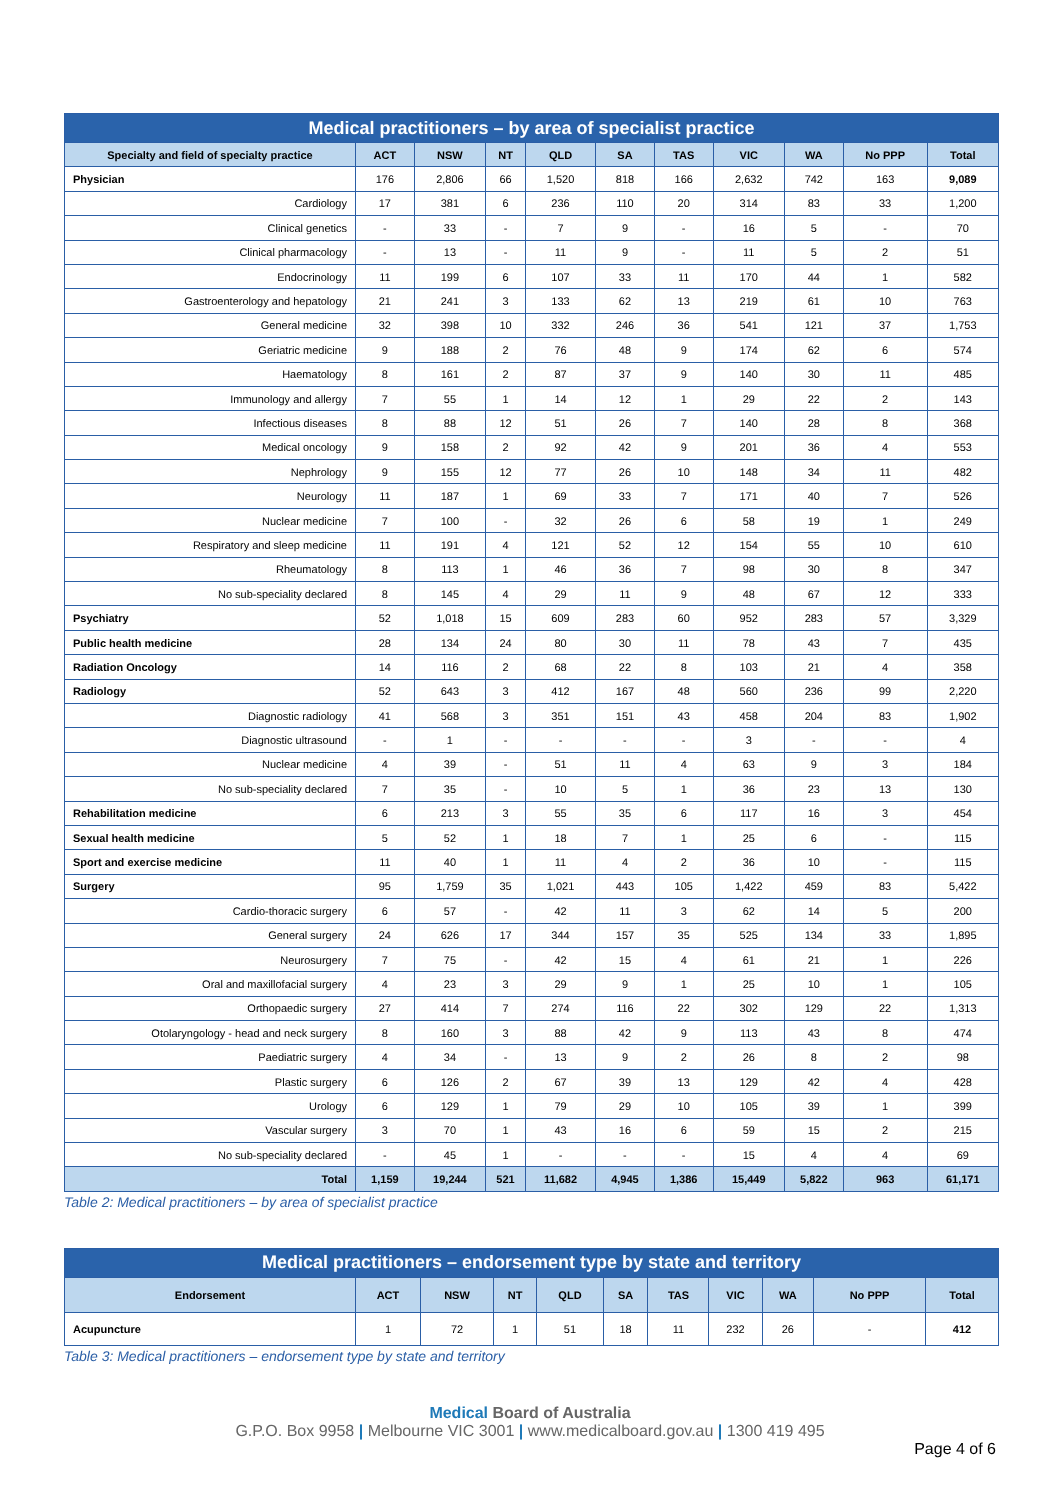| Medical practitioners – by area of specialist practice | | | | | | | | | | |
| --- | --- | --- | --- | --- | --- | --- | --- | --- | --- | --- |
| Specialty and field of specialty practice | ACT | NSW | NT | QLD | SA | TAS | VIC | WA | No PPP | Total |
| Physician | 176 | 2,806 | 66 | 1,520 | 818 | 166 | 2,632 | 742 | 163 | 9,089 |
| Cardiology | 17 | 381 | 6 | 236 | 110 | 20 | 314 | 83 | 33 | 1,200 |
| Clinical genetics | - | 33 | - | 7 | 9 | - | 16 | 5 | - | 70 |
| Clinical pharmacology | - | 13 | - | 11 | 9 | - | 11 | 5 | 2 | 51 |
| Endocrinology | 11 | 199 | 6 | 107 | 33 | 11 | 170 | 44 | 1 | 582 |
| Gastroenterology and hepatology | 21 | 241 | 3 | 133 | 62 | 13 | 219 | 61 | 10 | 763 |
| General medicine | 32 | 398 | 10 | 332 | 246 | 36 | 541 | 121 | 37 | 1,753 |
| Geriatric medicine | 9 | 188 | 2 | 76 | 48 | 9 | 174 | 62 | 6 | 574 |
| Haematology | 8 | 161 | 2 | 87 | 37 | 9 | 140 | 30 | 11 | 485 |
| Immunology and allergy | 7 | 55 | 1 | 14 | 12 | 1 | 29 | 22 | 2 | 143 |
| Infectious diseases | 8 | 88 | 12 | 51 | 26 | 7 | 140 | 28 | 8 | 368 |
| Medical oncology | 9 | 158 | 2 | 92 | 42 | 9 | 201 | 36 | 4 | 553 |
| Nephrology | 9 | 155 | 12 | 77 | 26 | 10 | 148 | 34 | 11 | 482 |
| Neurology | 11 | 187 | 1 | 69 | 33 | 7 | 171 | 40 | 7 | 526 |
| Nuclear medicine | 7 | 100 | - | 32 | 26 | 6 | 58 | 19 | 1 | 249 |
| Respiratory and sleep medicine | 11 | 191 | 4 | 121 | 52 | 12 | 154 | 55 | 10 | 610 |
| Rheumatology | 8 | 113 | 1 | 46 | 36 | 7 | 98 | 30 | 8 | 347 |
| No sub-speciality declared | 8 | 145 | 4 | 29 | 11 | 9 | 48 | 67 | 12 | 333 |
| Psychiatry | 52 | 1,018 | 15 | 609 | 283 | 60 | 952 | 283 | 57 | 3,329 |
| Public health medicine | 28 | 134 | 24 | 80 | 30 | 11 | 78 | 43 | 7 | 435 |
| Radiation Oncology | 14 | 116 | 2 | 68 | 22 | 8 | 103 | 21 | 4 | 358 |
| Radiology | 52 | 643 | 3 | 412 | 167 | 48 | 560 | 236 | 99 | 2,220 |
| Diagnostic radiology | 41 | 568 | 3 | 351 | 151 | 43 | 458 | 204 | 83 | 1,902 |
| Diagnostic ultrasound | - | 1 | - | - | - | - | 3 | - | - | 4 |
| Nuclear medicine | 4 | 39 | - | 51 | 11 | 4 | 63 | 9 | 3 | 184 |
| No sub-speciality declared | 7 | 35 | - | 10 | 5 | 1 | 36 | 23 | 13 | 130 |
| Rehabilitation medicine | 6 | 213 | 3 | 55 | 35 | 6 | 117 | 16 | 3 | 454 |
| Sexual health medicine | 5 | 52 | 1 | 18 | 7 | 1 | 25 | 6 | - | 115 |
| Sport and exercise medicine | 11 | 40 | 1 | 11 | 4 | 2 | 36 | 10 | - | 115 |
| Surgery | 95 | 1,759 | 35 | 1,021 | 443 | 105 | 1,422 | 459 | 83 | 5,422 |
| Cardio-thoracic surgery | 6 | 57 | - | 42 | 11 | 3 | 62 | 14 | 5 | 200 |
| General surgery | 24 | 626 | 17 | 344 | 157 | 35 | 525 | 134 | 33 | 1,895 |
| Neurosurgery | 7 | 75 | - | 42 | 15 | 4 | 61 | 21 | 1 | 226 |
| Oral and maxillofacial surgery | 4 | 23 | 3 | 29 | 9 | 1 | 25 | 10 | 1 | 105 |
| Orthopaedic surgery | 27 | 414 | 7 | 274 | 116 | 22 | 302 | 129 | 22 | 1,313 |
| Otolaryngology - head and neck surgery | 8 | 160 | 3 | 88 | 42 | 9 | 113 | 43 | 8 | 474 |
| Paediatric surgery | 4 | 34 | - | 13 | 9 | 2 | 26 | 8 | 2 | 98 |
| Plastic surgery | 6 | 126 | 2 | 67 | 39 | 13 | 129 | 42 | 4 | 428 |
| Urology | 6 | 129 | 1 | 79 | 29 | 10 | 105 | 39 | 1 | 399 |
| Vascular surgery | 3 | 70 | 1 | 43 | 16 | 6 | 59 | 15 | 2 | 215 |
| No sub-speciality declared | - | 45 | 1 | - | - | - | 15 | 4 | 4 | 69 |
| Total | 1,159 | 19,244 | 521 | 11,682 | 4,945 | 1,386 | 15,449 | 5,822 | 963 | 61,171 |
Table 2: Medical practitioners – by area of specialist practice
| Medical practitioners – endorsement type by state and territory | | | | | | | | | | |
| --- | --- | --- | --- | --- | --- | --- | --- | --- | --- | --- |
| Endorsement | ACT | NSW | NT | QLD | SA | TAS | VIC | WA | No PPP | Total |
| Acupuncture | 1 | 72 | 1 | 51 | 18 | 11 | 232 | 26 | - | 412 |
Table 3: Medical practitioners – endorsement type by state and territory
Medical Board of Australia
G.P.O. Box 9958 | Melbourne VIC 3001 | www.medicalboard.gov.au | 1300 419 495
Page 4 of 6